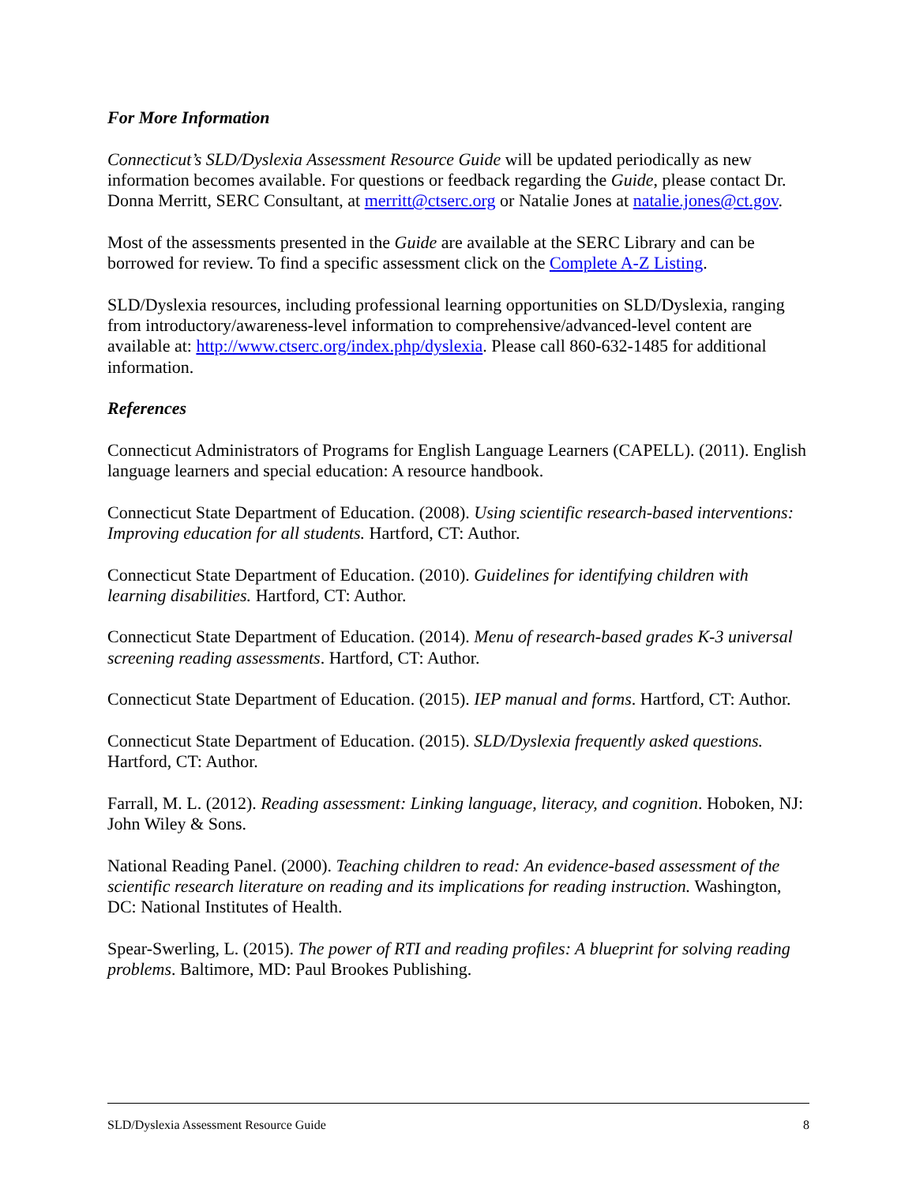For More Information
Connecticut’s SLD/Dyslexia Assessment Resource Guide will be updated periodically as new information becomes available. For questions or feedback regarding the Guide, please contact Dr. Donna Merritt, SERC Consultant, at merritt@ctserc.org or Natalie Jones at natalie.jones@ct.gov.
Most of the assessments presented in the Guide are available at the SERC Library and can be borrowed for review. To find a specific assessment click on the Complete A-Z Listing.
SLD/Dyslexia resources, including professional learning opportunities on SLD/Dyslexia, ranging from introductory/awareness-level information to comprehensive/advanced-level content are available at: http://www.ctserc.org/index.php/dyslexia. Please call 860-632-1485 for additional information.
References
Connecticut Administrators of Programs for English Language Learners (CAPELL). (2011). English language learners and special education: A resource handbook.
Connecticut State Department of Education. (2008). Using scientific research-based interventions: Improving education for all students. Hartford, CT: Author.
Connecticut State Department of Education. (2010). Guidelines for identifying children with learning disabilities. Hartford, CT: Author.
Connecticut State Department of Education. (2014). Menu of research-based grades K-3 universal screening reading assessments. Hartford, CT: Author.
Connecticut State Department of Education. (2015). IEP manual and forms. Hartford, CT: Author.
Connecticut State Department of Education. (2015). SLD/Dyslexia frequently asked questions. Hartford, CT: Author.
Farrall, M. L. (2012). Reading assessment: Linking language, literacy, and cognition. Hoboken, NJ: John Wiley & Sons.
National Reading Panel. (2000). Teaching children to read: An evidence-based assessment of the scientific research literature on reading and its implications for reading instruction. Washington, DC: National Institutes of Health.
Spear-Swerling, L. (2015). The power of RTI and reading profiles: A blueprint for solving reading problems. Baltimore, MD: Paul Brookes Publishing.
SLD/Dyslexia Assessment Resource Guide 8